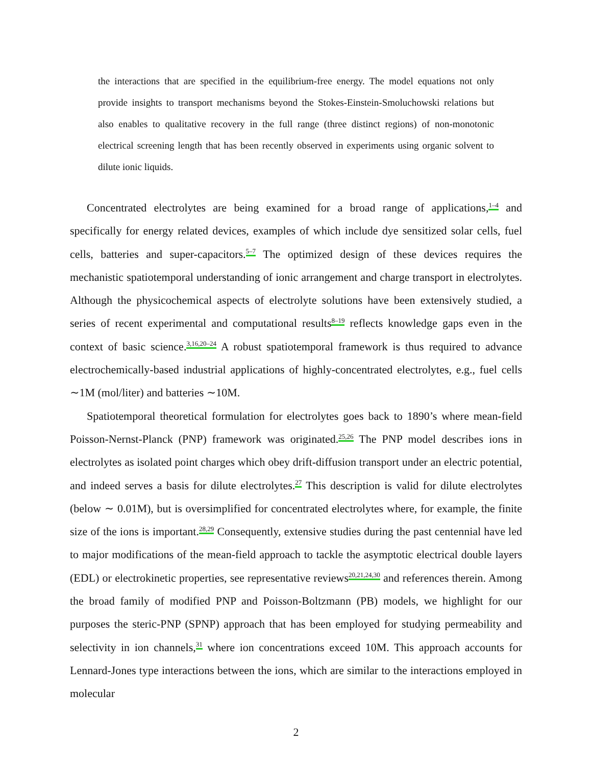the interactions that are specified in the equilibrium-free energy. The model equations not only provide insights to transport mechanisms beyond the Stokes-Einstein-Smoluchowski relations but also enables to qualitative recovery in the full range (three distinct regions) of non-monotonic electrical screening length that has been recently observed in experiments using organic solvent to dilute ionic liquids.
Concentrated electrolytes are being examined for a broad range of applications,<sup>1–4</sup> and specifically for energy related devices, examples of which include dye sensitized solar cells, fuel cells, batteries and super-capacitors.<sup>5–7</sup> The optimized design of these devices requires the mechanistic spatiotemporal understanding of ionic arrangement and charge transport in electrolytes. Although the physicochemical aspects of electrolyte solutions have been extensively studied, a series of recent experimental and computational results<sup>8–19</sup> reflects knowledge gaps even in the context of basic science.<sup>3,16,20–24</sup> A robust spatiotemporal framework is thus required to advance electrochemically-based industrial applications of highly-concentrated electrolytes, e.g., fuel cells ∼1M (mol/liter) and batteries ∼10M.
Spatiotemporal theoretical formulation for electrolytes goes back to 1890’s where mean-field Poisson-Nernst-Planck (PNP) framework was originated.<sup>25,26</sup> The PNP model describes ions in electrolytes as isolated point charges which obey drift-diffusion transport under an electric potential, and indeed serves a basis for dilute electrolytes.<sup>27</sup> This description is valid for dilute electrolytes (below ∼ 0.01M), but is oversimplified for concentrated electrolytes where, for example, the finite size of the ions is important.<sup>28,29</sup> Consequently, extensive studies during the past centennial have led to major modifications of the mean-field approach to tackle the asymptotic electrical double layers (EDL) or electrokinetic properties, see representative reviews<sup>20,21,24,30</sup> and references therein. Among the broad family of modified PNP and Poisson-Boltzmann (PB) models, we highlight for our purposes the steric-PNP (SPNP) approach that has been employed for studying permeability and selectivity in ion channels,<sup>31</sup> where ion concentrations exceed 10M. This approach accounts for Lennard-Jones type interactions between the ions, which are similar to the interactions employed in molecular
2